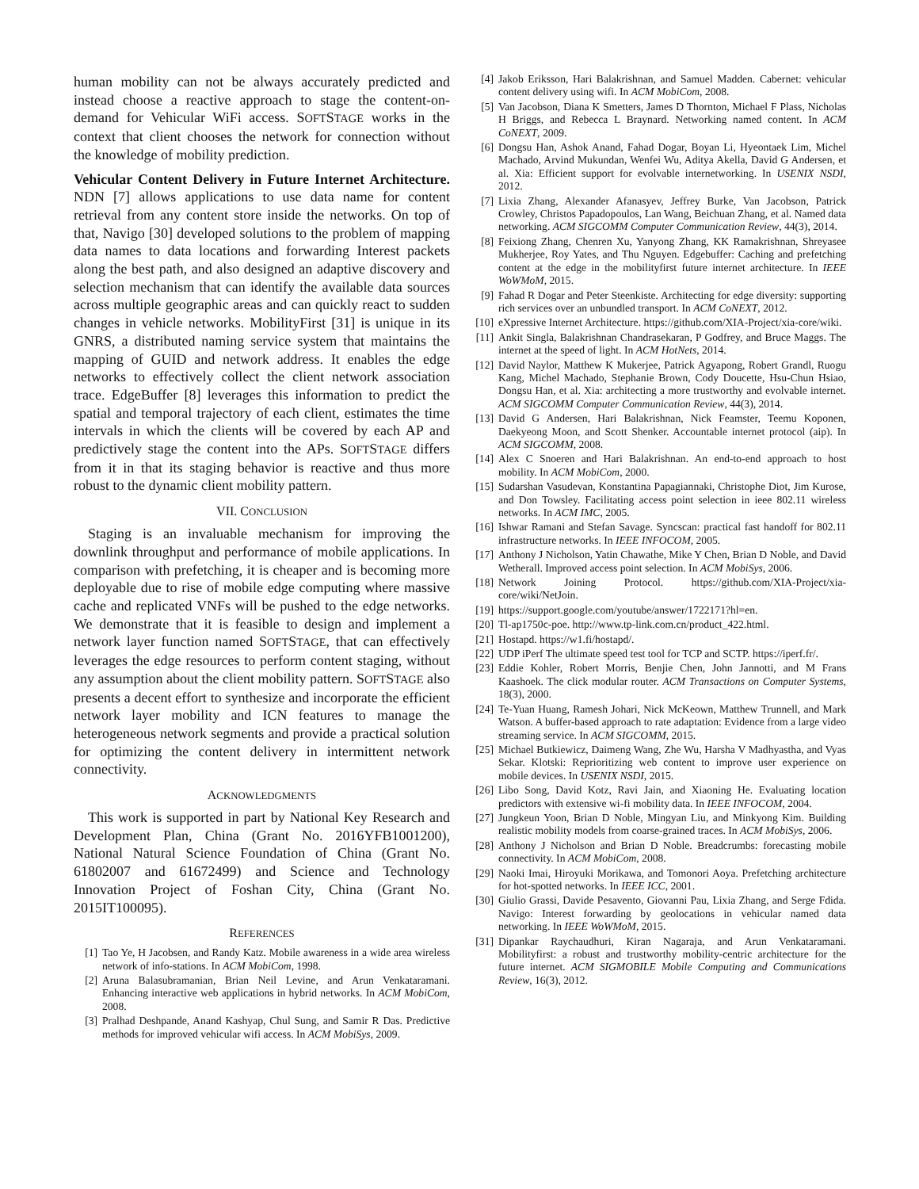human mobility can not be always accurately predicted and instead choose a reactive approach to stage the content-on-demand for Vehicular WiFi access. SOFTSTAGE works in the context that client chooses the network for connection without the knowledge of mobility prediction.
Vehicular Content Delivery in Future Internet Architecture. NDN [7] allows applications to use data name for content retrieval from any content store inside the networks. On top of that, Navigo [30] developed solutions to the problem of mapping data names to data locations and forwarding Interest packets along the best path, and also designed an adaptive discovery and selection mechanism that can identify the available data sources across multiple geographic areas and can quickly react to sudden changes in vehicle networks. MobilityFirst [31] is unique in its GNRS, a distributed naming service system that maintains the mapping of GUID and network address. It enables the edge networks to effectively collect the client network association trace. EdgeBuffer [8] leverages this information to predict the spatial and temporal trajectory of each client, estimates the time intervals in which the clients will be covered by each AP and predictively stage the content into the APs. SOFTSTAGE differs from it in that its staging behavior is reactive and thus more robust to the dynamic client mobility pattern.
VII. CONCLUSION
Staging is an invaluable mechanism for improving the downlink throughput and performance of mobile applications. In comparison with prefetching, it is cheaper and is becoming more deployable due to rise of mobile edge computing where massive cache and replicated VNFs will be pushed to the edge networks. We demonstrate that it is feasible to design and implement a network layer function named SOFTSTAGE, that can effectively leverages the edge resources to perform content staging, without any assumption about the client mobility pattern. SOFTSTAGE also presents a decent effort to synthesize and incorporate the efficient network layer mobility and ICN features to manage the heterogeneous network segments and provide a practical solution for optimizing the content delivery in intermittent network connectivity.
ACKNOWLEDGMENTS
This work is supported in part by National Key Research and Development Plan, China (Grant No. 2016YFB1001200), National Natural Science Foundation of China (Grant No. 61802007 and 61672499) and Science and Technology Innovation Project of Foshan City, China (Grant No. 2015IT100095).
REFERENCES
[1] Tao Ye, H Jacobsen, and Randy Katz. Mobile awareness in a wide area wireless network of info-stations. In ACM MobiCom, 1998.
[2] Aruna Balasubramanian, Brian Neil Levine, and Arun Venkataramani. Enhancing interactive web applications in hybrid networks. In ACM MobiCom, 2008.
[3] Pralhad Deshpande, Anand Kashyap, Chul Sung, and Samir R Das. Predictive methods for improved vehicular wifi access. In ACM MobiSys, 2009.
[4] Jakob Eriksson, Hari Balakrishnan, and Samuel Madden. Cabernet: vehicular content delivery using wifi. In ACM MobiCom, 2008.
[5] Van Jacobson, Diana K Smetters, James D Thornton, Michael F Plass, Nicholas H Briggs, and Rebecca L Braynard. Networking named content. In ACM CoNEXT, 2009.
[6] Dongsu Han, Ashok Anand, Fahad Dogar, Boyan Li, Hyeontaek Lim, Michel Machado, Arvind Mukundan, Wenfei Wu, Aditya Akella, David G Andersen, et al. Xia: Efficient support for evolvable internetworking. In USENIX NSDI, 2012.
[7] Lixia Zhang, Alexander Afanasyev, Jeffrey Burke, Van Jacobson, Patrick Crowley, Christos Papadopoulos, Lan Wang, Beichuan Zhang, et al. Named data networking. ACM SIGCOMM Computer Communication Review, 44(3), 2014.
[8] Feixiong Zhang, Chenren Xu, Yanyong Zhang, KK Ramakrishnan, Shreyasee Mukherjee, Roy Yates, and Thu Nguyen. Edgebuffer: Caching and prefetching content at the edge in the mobilityfirst future internet architecture. In IEEE WoWMoM, 2015.
[9] Fahad R Dogar and Peter Steenkiste. Architecting for edge diversity: supporting rich services over an unbundled transport. In ACM CoNEXT, 2012.
[10] eXpressive Internet Architecture. https://github.com/XIA-Project/xia-core/wiki.
[11] Ankit Singla, Balakrishnan Chandrasekaran, P Godfrey, and Bruce Maggs. The internet at the speed of light. In ACM HotNets, 2014.
[12] David Naylor, Matthew K Mukerjee, Patrick Agyapong, Robert Grandl, Ruogu Kang, Michel Machado, Stephanie Brown, Cody Doucette, Hsu-Chun Hsiao, Dongsu Han, et al. Xia: architecting a more trustworthy and evolvable internet. ACM SIGCOMM Computer Communication Review, 44(3), 2014.
[13] David G Andersen, Hari Balakrishnan, Nick Feamster, Teemu Koponen, Daekyeong Moon, and Scott Shenker. Accountable internet protocol (aip). In ACM SIGCOMM, 2008.
[14] Alex C Snoeren and Hari Balakrishnan. An end-to-end approach to host mobility. In ACM MobiCom, 2000.
[15] Sudarshan Vasudevan, Konstantina Papagiannaki, Christophe Diot, Jim Kurose, and Don Towsley. Facilitating access point selection in ieee 802.11 wireless networks. In ACM IMC, 2005.
[16] Ishwar Ramani and Stefan Savage. Syncscan: practical fast handoff for 802.11 infrastructure networks. In IEEE INFOCOM, 2005.
[17] Anthony J Nicholson, Yatin Chawathe, Mike Y Chen, Brian D Noble, and David Wetherall. Improved access point selection. In ACM MobiSys, 2006.
[18] Network Joining Protocol. https://github.com/XIA-Project/xia-core/wiki/NetJoin.
[19] https://support.google.com/youtube/answer/1722171?hl=en.
[20] Tl-ap1750c-poe. http://www.tp-link.com.cn/product_422.html.
[21] Hostapd. https://w1.fi/hostapd/.
[22] UDP iPerf The ultimate speed test tool for TCP and SCTP. https://iperf.fr/.
[23] Eddie Kohler, Robert Morris, Benjie Chen, John Jannotti, and M Frans Kaashoek. The click modular router. ACM Transactions on Computer Systems, 18(3), 2000.
[24] Te-Yuan Huang, Ramesh Johari, Nick McKeown, Matthew Trunnell, and Mark Watson. A buffer-based approach to rate adaptation: Evidence from a large video streaming service. In ACM SIGCOMM, 2015.
[25] Michael Butkiewicz, Daimeng Wang, Zhe Wu, Harsha V Madhyastha, and Vyas Sekar. Klotski: Reprioritizing web content to improve user experience on mobile devices. In USENIX NSDI, 2015.
[26] Libo Song, David Kotz, Ravi Jain, and Xiaoning He. Evaluating location predictors with extensive wi-fi mobility data. In IEEE INFOCOM, 2004.
[27] Jungkeun Yoon, Brian D Noble, Mingyan Liu, and Minkyong Kim. Building realistic mobility models from coarse-grained traces. In ACM MobiSys, 2006.
[28] Anthony J Nicholson and Brian D Noble. Breadcrumbs: forecasting mobile connectivity. In ACM MobiCom, 2008.
[29] Naoki Imai, Hiroyuki Morikawa, and Tomonori Aoya. Prefetching architecture for hot-spotted networks. In IEEE ICC, 2001.
[30] Giulio Grassi, Davide Pesavento, Giovanni Pau, Lixia Zhang, and Serge Fdida. Navigo: Interest forwarding by geolocations in vehicular named data networking. In IEEE WoWMoM, 2015.
[31] Dipankar Raychaudhuri, Kiran Nagaraja, and Arun Venkataramani. Mobilityfirst: a robust and trustworthy mobility-centric architecture for the future internet. ACM SIGMOBILE Mobile Computing and Communications Review, 16(3), 2012.